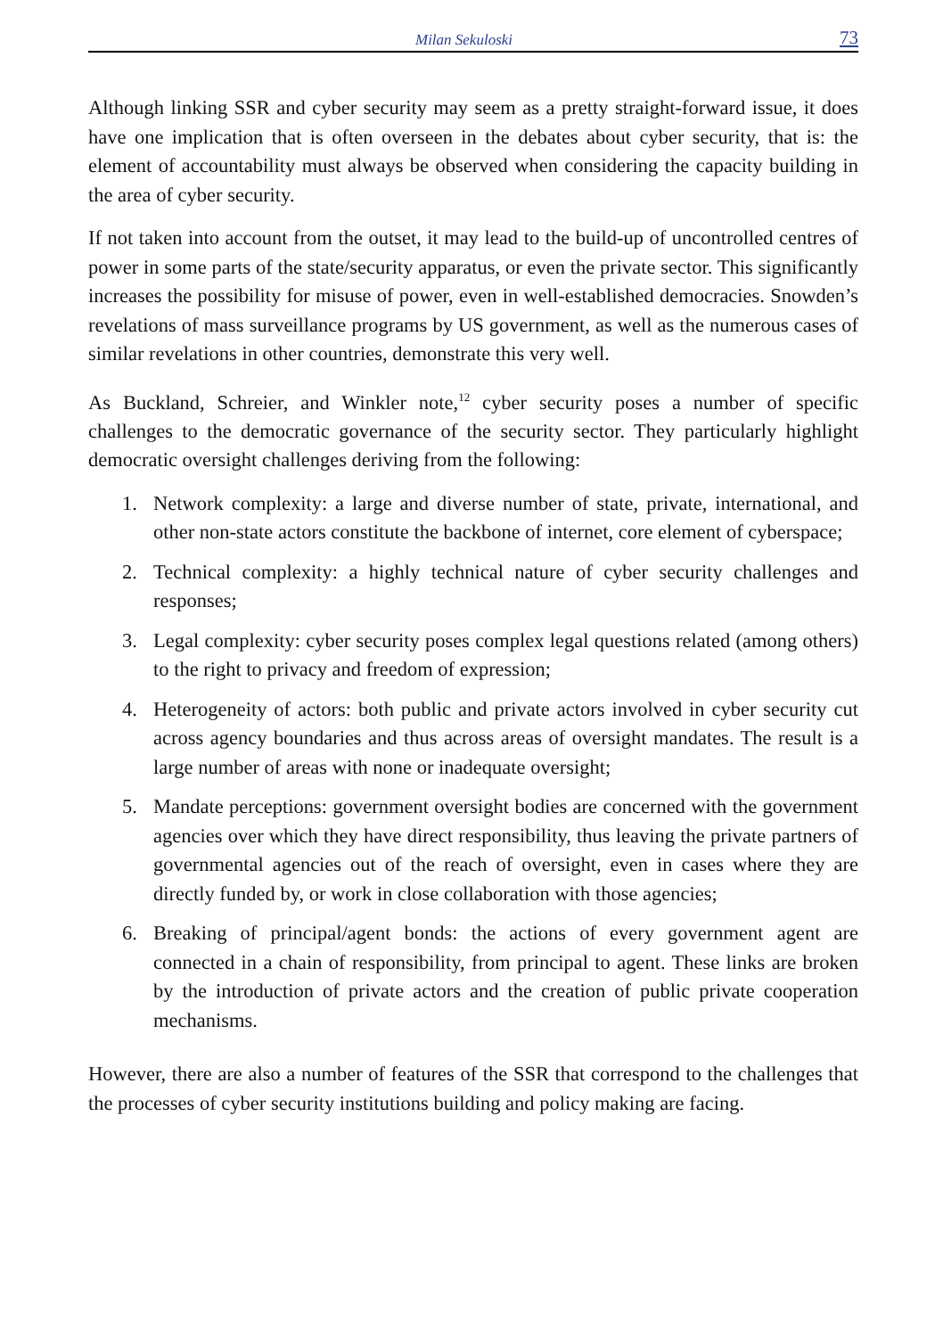Milan Sekuloski 73
Although linking SSR and cyber security may seem as a pretty straight-forward issue, it does have one implication that is often overseen in the debates about cyber security, that is: the element of accountability must always be observed when considering the capacity building in the area of cyber security.
If not taken into account from the outset, it may lead to the build-up of uncontrolled centres of power in some parts of the state/security apparatus, or even the private sector. This significantly increases the possibility for misuse of power, even in well-established democracies. Snowden’s revelations of mass surveillance programs by US government, as well as the numerous cases of similar revelations in other countries, demonstrate this very well.
As Buckland, Schreier, and Winkler note,<sup>12</sup> cyber security poses a number of specific challenges to the democratic governance of the security sector. They particularly highlight democratic oversight challenges deriving from the following:
1. Network complexity: a large and diverse number of state, private, international, and other non-state actors constitute the backbone of internet, core element of cyberspace;
2. Technical complexity: a highly technical nature of cyber security challenges and responses;
3. Legal complexity: cyber security poses complex legal questions related (among others) to the right to privacy and freedom of expression;
4. Heterogeneity of actors: both public and private actors involved in cyber security cut across agency boundaries and thus across areas of oversight mandates. The result is a large number of areas with none or inadequate oversight;
5. Mandate perceptions: government oversight bodies are concerned with the government agencies over which they have direct responsibility, thus leaving the private partners of governmental agencies out of the reach of oversight, even in cases where they are directly funded by, or work in close collaboration with those agencies;
6. Breaking of principal/agent bonds: the actions of every government agent are connected in a chain of responsibility, from principal to agent. These links are broken by the introduction of private actors and the creation of public private cooperation mechanisms.
However, there are also a number of features of the SSR that correspond to the challenges that the processes of cyber security institutions building and policy making are facing.